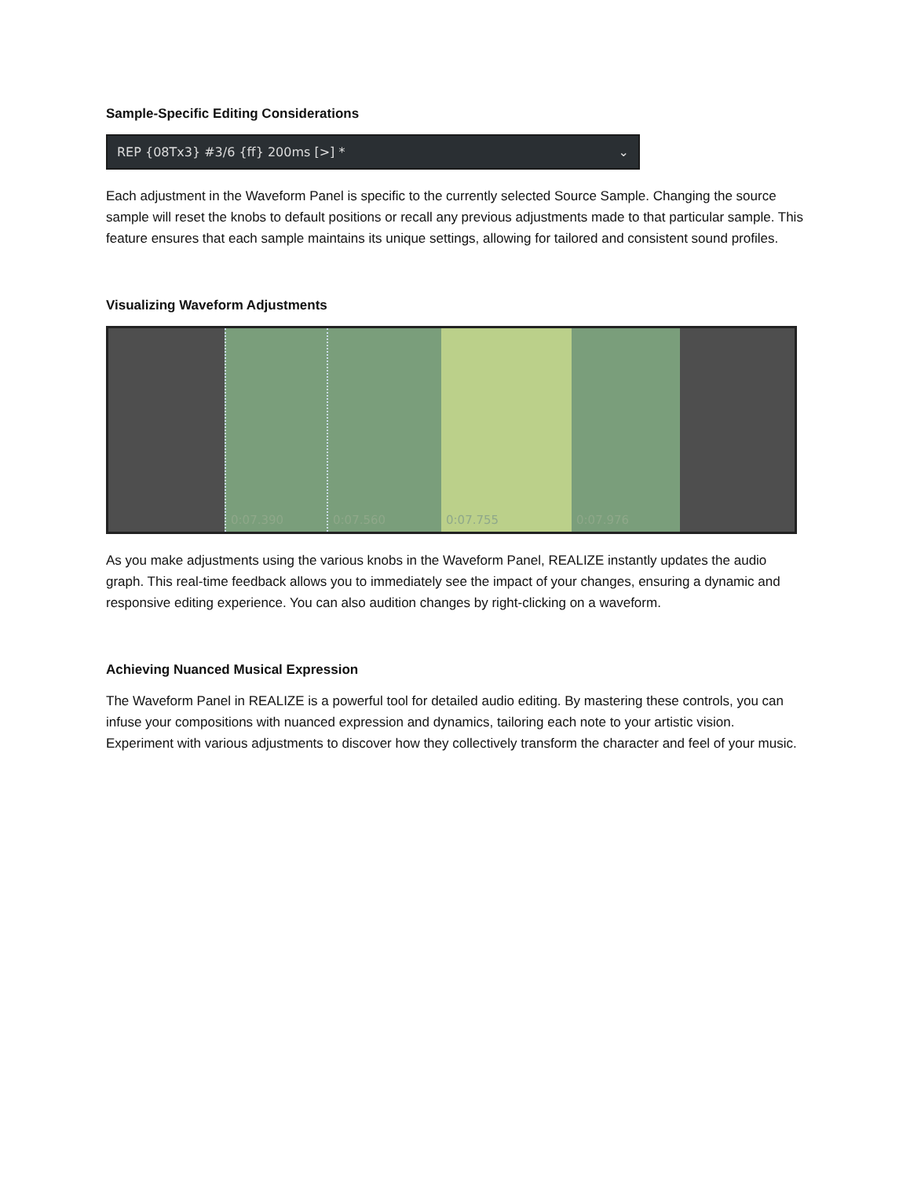Sample-Specific Editing Considerations
REP {08Tx3} #3/6 {ff} 200ms [>] * ⌄
Each adjustment in the Waveform Panel is specific to the currently selected Source Sample. Changing the source sample will reset the knobs to default positions or recall any previous adjustments made to that particular sample. This feature ensures that each sample maintains its unique settings, allowing for tailored and consistent sound profiles.
Visualizing Waveform Adjustments
0:07.390 0:07.560 0:07.755 0:07.976
As you make adjustments using the various knobs in the Waveform Panel, REALIZE instantly updates the audio graph. This real-time feedback allows you to immediately see the impact of your changes, ensuring a dynamic and responsive editing experience. You can also audition changes by right-clicking on a waveform.
Achieving Nuanced Musical Expression
The Waveform Panel in REALIZE is a powerful tool for detailed audio editing. By mastering these controls, you can infuse your compositions with nuanced expression and dynamics, tailoring each note to your artistic vision. Experiment with various adjustments to discover how they collectively transform the character and feel of your music.